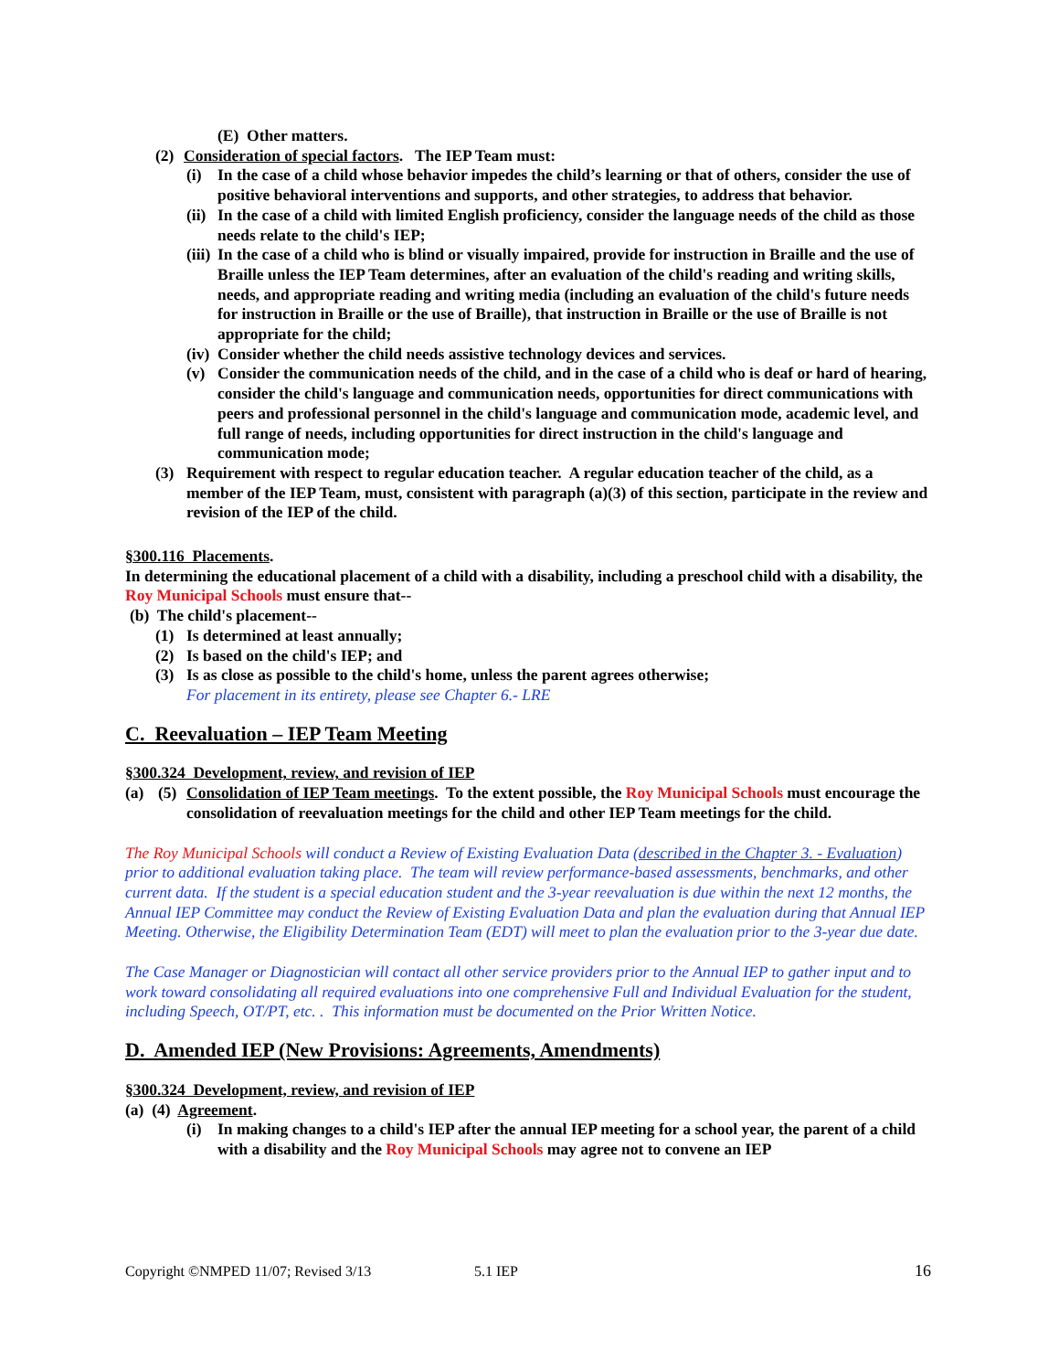(E) Other matters.
(2) Consideration of special factors. The IEP Team must:
(i) In the case of a child whose behavior impedes the child’s learning or that of others, consider the use of positive behavioral interventions and supports, and other strategies, to address that behavior.
(ii) In the case of a child with limited English proficiency, consider the language needs of the child as those needs relate to the child's IEP;
(iii) In the case of a child who is blind or visually impaired, provide for instruction in Braille and the use of Braille unless the IEP Team determines, after an evaluation of the child's reading and writing skills, needs, and appropriate reading and writing media (including an evaluation of the child's future needs for instruction in Braille or the use of Braille), that instruction in Braille or the use of Braille is not appropriate for the child;
(iv) Consider whether the child needs assistive technology devices and services.
(v) Consider the communication needs of the child, and in the case of a child who is deaf or hard of hearing, consider the child's language and communication needs, opportunities for direct communications with peers and professional personnel in the child's language and communication mode, academic level, and full range of needs, including opportunities for direct instruction in the child's language and communication mode;
(3) Requirement with respect to regular education teacher. A regular education teacher of the child, as a member of the IEP Team, must, consistent with paragraph (a)(3) of this section, participate in the review and revision of the IEP of the child.
§300.116 Placements.
In determining the educational placement of a child with a disability, including a preschool child with a disability, the Roy Municipal Schools must ensure that--
(b) The child's placement--
(1) Is determined at least annually;
(2) Is based on the child's IEP; and
(3) Is as close as possible to the child's home, unless the parent agrees otherwise;
For placement in its entirety, please see Chapter 6.- LRE
C. Reevaluation – IEP Team Meeting
§300.324 Development, review, and revision of IEP
(a) (5) Consolidation of IEP Team meetings. To the extent possible, the Roy Municipal Schools must encourage the consolidation of reevaluation meetings for the child and other IEP Team meetings for the child.
The Roy Municipal Schools will conduct a Review of Existing Evaluation Data (described in the Chapter 3. - Evaluation) prior to additional evaluation taking place. The team will review performance-based assessments, benchmarks, and other current data. If the student is a special education student and the 3-year reevaluation is due within the next 12 months, the Annual IEP Committee may conduct the Review of Existing Evaluation Data and plan the evaluation during that Annual IEP Meeting. Otherwise, the Eligibility Determination Team (EDT) will meet to plan the evaluation prior to the 3-year due date.
The Case Manager or Diagnostician will contact all other service providers prior to the Annual IEP to gather input and to work toward consolidating all required evaluations into one comprehensive Full and Individual Evaluation for the student, including Speech, OT/PT, etc. . This information must be documented on the Prior Written Notice.
D. Amended IEP (New Provisions: Agreements, Amendments)
§300.324 Development, review, and revision of IEP
(a) (4) Agreement.
(i) In making changes to a child's IEP after the annual IEP meeting for a school year, the parent of a child with a disability and the Roy Municipal Schools may agree not to convene an IEP
Copyright ©NMPED 11/07; Revised 3/13 5.1 IEP 16